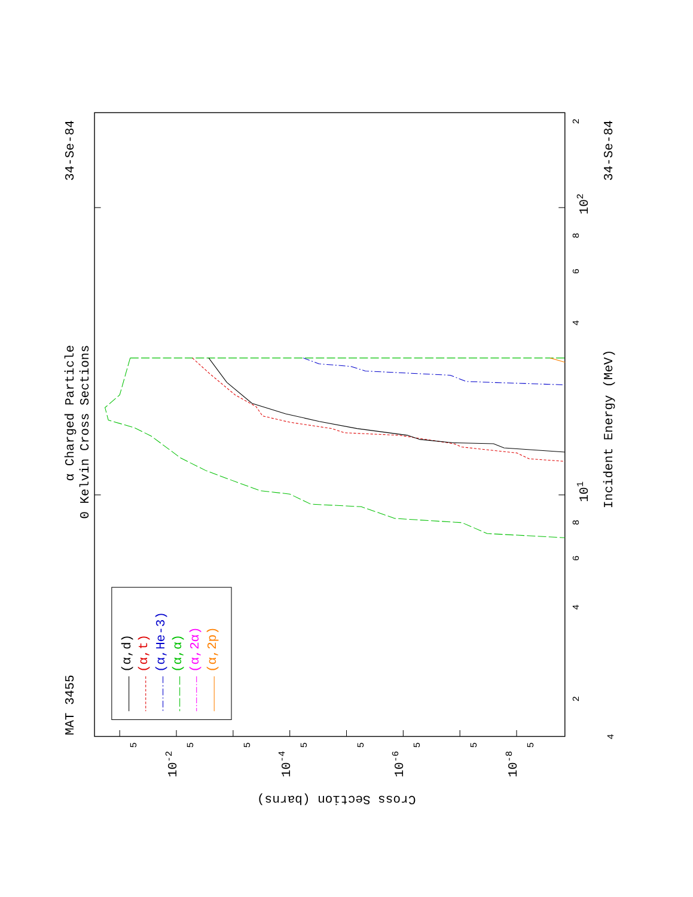MAT 3455
α Charged Particle
0 Kelvin Cross Sections
34-Se-84
34-Se-84
Incident Energy (MeV)
101
102
Cross Section (barns)
(α,d)
(α,t)
(α,He-3)
(α,α)
(α,2α)
(α,2p)
2
4
6
8
4
6
8
2
4
5
5
5
5
5
5
5
5
10-2
10-4
10-6
10-8